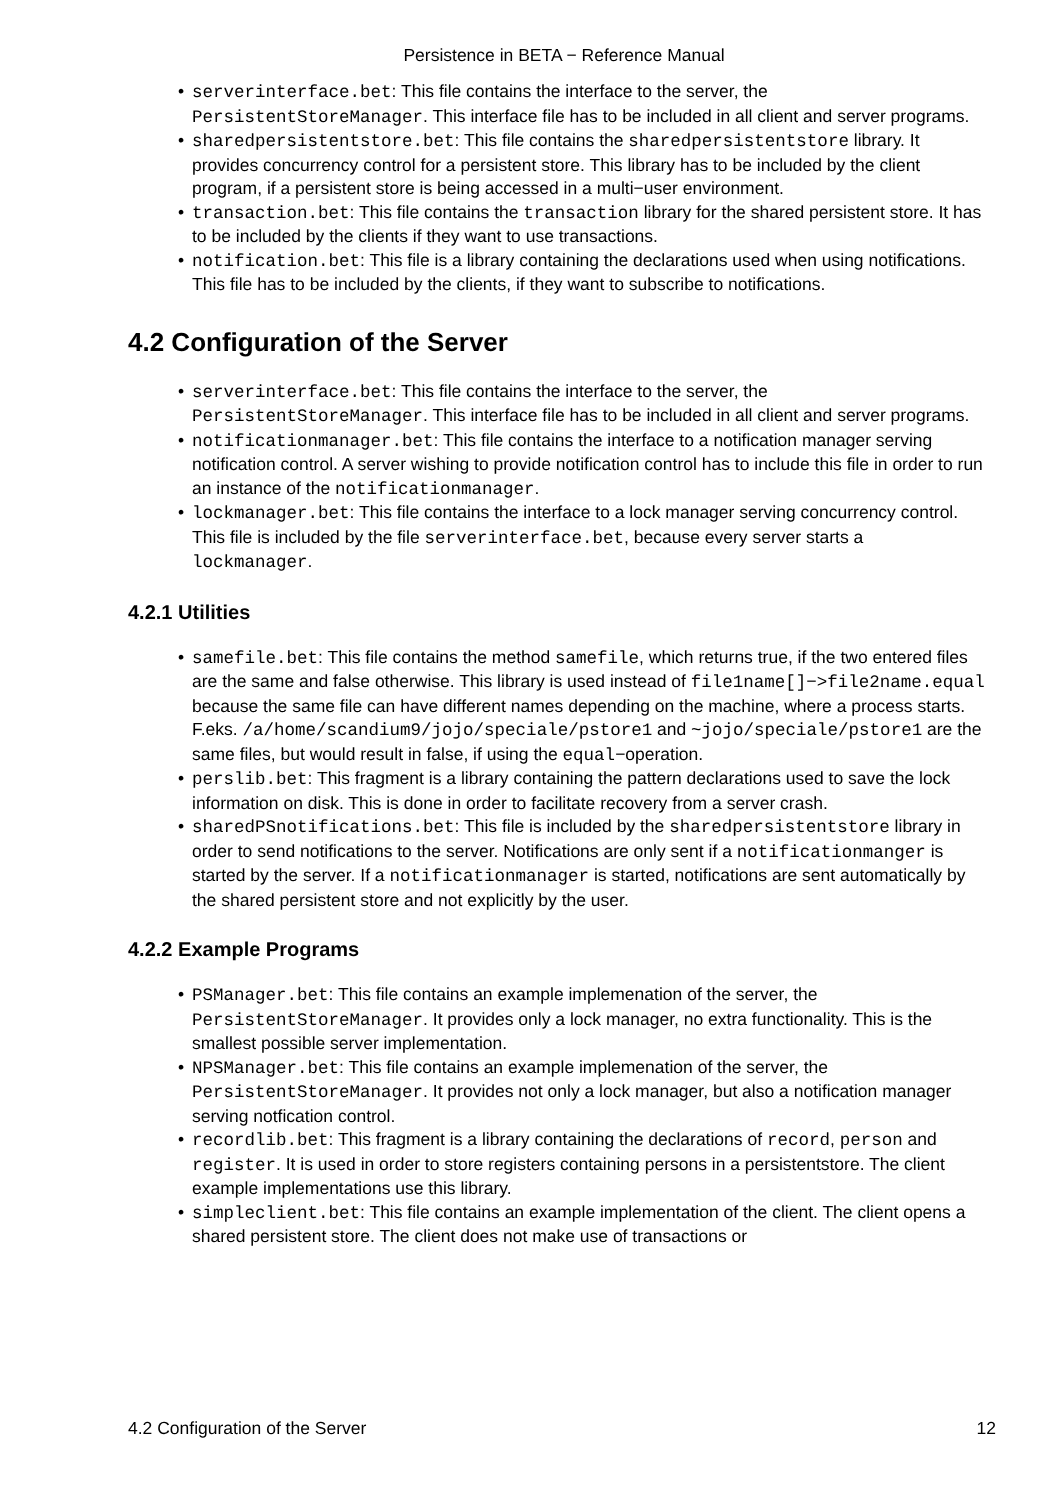Persistence in BETA − Reference Manual
• serverinterface.bet: This file contains the interface to the server, the PersistentStoreManager. This interface file has to be included in all client and server programs.
• sharedpersistentstore.bet: This file contains the sharedpersistentstore library. It provides concurrency control for a persistent store. This library has to be included by the client program, if a persistent store is being accessed in a multi−user environment.
• transaction.bet: This file contains the transaction library for the shared persistent store. It has to be included by the clients if they want to use transactions.
• notification.bet: This file is a library containing the declarations used when using notifications. This file has to be included by the clients, if they want to subscribe to notifications.
4.2 Configuration of the Server
• serverinterface.bet: This file contains the interface to the server, the PersistentStoreManager. This interface file has to be included in all client and server programs.
• notificationmanager.bet: This file contains the interface to a notification manager serving notification control. A server wishing to provide notification control has to include this file in order to run an instance of the notificationmanager.
• lockmanager.bet: This file contains the interface to a lock manager serving concurrency control. This file is included by the file serverinterface.bet, because every server starts a lockmanager.
4.2.1 Utilities
• samefile.bet: This file contains the method samefile, which returns true, if the two entered files are the same and false otherwise. This library is used instead of file1name[]−>file2name.equal because the same file can have different names depending on the machine, where a process starts. F.eks. /a/home/scandium9/jojo/speciale/pstore1 and ~jojo/speciale/pstore1 are the same files, but would result in false, if using the equal−operation.
• perslib.bet: This fragment is a library containing the pattern declarations used to save the lock information on disk. This is done in order to facilitate recovery from a server crash.
• sharedPSnotifications.bet: This file is included by the sharedpersistentstore library in order to send notifications to the server. Notifications are only sent if a notificationmanger is started by the server. If a notificationmanager is started, notifications are sent automatically by the shared persistent store and not explicitly by the user.
4.2.2 Example Programs
• PSManager.bet: This file contains an example implemenation of the server, the PersistentStoreManager. It provides only a lock manager, no extra functionality. This is the smallest possible server implementation.
• NPSManager.bet: This file contains an example implemenation of the server, the PersistentStoreManager. It provides not only a lock manager, but also a notification manager serving notfication control.
• recordlib.bet: This fragment is a library containing the declarations of record, person and register. It is used in order to store registers containing persons in a persistentstore. The client example implementations use this library.
• simpleclient.bet: This file contains an example implementation of the client. The client opens a shared persistent store. The client does not make use of transactions or
4.2 Configuration of the Server 12